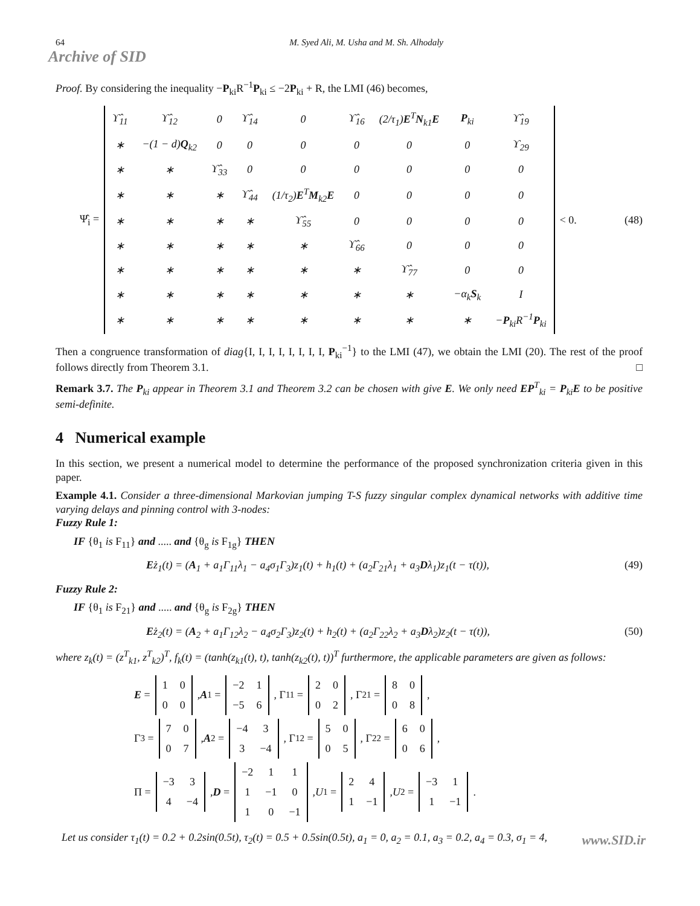64 M. Syed Ali, M. Usha and M. Sh. Alhodaly
Archive of SID
Proof. By considering the inequality −P<sub>ki</sub>R<sup>−1</sup>P<sub>ki</sub> ≤ −2P<sub>ki</sub> + R, the LMI (46) becomes,
Ψ̂<sub>i</sub> =
| ϒ̂<sub>11</sub> | ϒ̂<sub>12</sub> | 0 | ϒ̂<sub>14</sub> | 0 | ϒ̂<sub>16</sub> | (2/τ<sub>1</sub>) E<sup>T</sup> N<sub>k1</sub> E | P<sub>ki</sub> | ϒ̂<sub>19</sub> |
| ∗ | −(1 − d) Q<sub>k2</sub> | 0 | 0 | 0 | 0 | 0 | 0 | ϒ<sub>29</sub> |
| ∗ | ∗ | ϒ̂<sub>33</sub> | 0 | 0 | 0 | 0 | 0 | 0 |
| ∗ | ∗ | ∗ | ϒ̂<sub>44</sub> | (1/τ<sub>2</sub>) E<sup>T</sup> M<sub>k2</sub> E | 0 | 0 | 0 | 0 |
| ∗ | ∗ | ∗ | ∗ | ϒ̂<sub>55</sub> | 0 | 0 | 0 | 0 |
| ∗ | ∗ | ∗ | ∗ | ∗ | ϒ̂<sub>66</sub> | 0 | 0 | 0 |
| ∗ | ∗ | ∗ | ∗ | ∗ | ∗ | ϒ̂<sub>77</sub> | 0 | 0 |
| ∗ | ∗ | ∗ | ∗ | ∗ | ∗ | ∗ | −α<sub>k</sub> S<sub>k</sub> | I |
| ∗ | ∗ | ∗ | ∗ | ∗ | ∗ | ∗ | ∗ | − P<sub>ki</sub>R<sup>−1</sup> P<sub>ki</sub> |
< 0. (48)
Then a congruence transformation of diag{I, I, I, I, I, I, I, I, P<sub>ki</sub><sup>−1</sup>} to the LMI (47), we obtain the LMI (20). The rest of the proof follows directly from Theorem 3.1. □
Remark 3.7. The P<sub>ki</sub> appear in Theorem 3.1 and Theorem 3.2 can be chosen with give E. We only need EP<sup>T</sup><sub>ki</sub> = P<sub>ki</sub>E to be positive semi-definite.
4 Numerical example
In this section, we present a numerical model to determine the performance of the proposed synchronization criteria given in this paper.
Example 4.1. Consider a three-dimensional Markovian jumping T-S fuzzy singular complex dynamical networks with additive time varying delays and pinning control with 3-nodes:
Fuzzy Rule 1:
IF {θ<sub>1</sub> is F<sub>11</sub>} and ..... and {θ<sub>g</sub> is F<sub>1g</sub>} THEN
Eż<sub>1</sub>(t) = (A<sub>1</sub> + a<sub>1</sub>Γ<sub>11</sub>λ<sub>1</sub> − a<sub>4</sub>σ<sub>1</sub>Γ<sub>3</sub>)z<sub>1</sub>(t) + h<sub>1</sub>(t) + (a<sub>2</sub>Γ<sub>21</sub>λ<sub>1</sub> + a<sub>3</sub>Dλ<sub>1</sub>)z<sub>1</sub>(t − τ(t)), (49)
Fuzzy Rule 2:
IF {θ<sub>1</sub> is F<sub>21</sub>} and ..... and {θ<sub>g</sub> is F<sub>2g</sub>} THEN
Eż<sub>2</sub>(t) = (A<sub>2</sub> + a<sub>1</sub>Γ<sub>12</sub>λ<sub>2</sub> − a<sub>4</sub>σ<sub>2</sub>Γ<sub>3</sub>)z<sub>2</sub>(t) + h<sub>2</sub>(t) + (a<sub>2</sub>Γ<sub>22</sub>λ<sub>2</sub> + a<sub>3</sub>Dλ<sub>2</sub>)z<sub>2</sub>(t − τ(t)), (50)
where z<sub>k</sub>(t) = (z<sup>T</sup><sub>k1</sub>, z<sup>T</sup><sub>k2</sub>)<sup>T</sup>, f<sub>k</sub>(t) = (tanh(z<sub>k1</sub>(t), t), tanh(z<sub>k2</sub>(t), t))<sup>T</sup> furthermore, the applicable parameters are given as follows:
E =
| 1 | 0 |
| 0 | 0 |
, A<sub>1</sub> =
| −2 | 1 |
| −5 | 6 |
, Γ<sub>11</sub> =
| 2 | 0 |
| 0 | 2 |
, Γ<sub>21</sub> =
| 8 | 0 |
| 0 | 8 |
,
Γ<sub>3</sub> =
| 7 | 0 |
| 0 | 7 |
, A<sub>2</sub> =
| −4 | 3 |
| 3 | −4 |
, Γ<sub>12</sub> =
| 5 | 0 |
| 0 | 5 |
, Γ<sub>22</sub> =
| 6 | 0 |
| 0 | 6 |
,
Π =
| −3 | 3 |
| 4 | −4 |
, D =
| −2 | 1 | 1 |
| 1 | −1 | 0 |
| 1 | 0 | −1 |
, U<sub>1</sub> =
| 2 | 4 |
| 1 | −1 |
, U<sub>2</sub> =
| −3 | 1 |
| 1 | −1 |
.
Let us consider τ<sub>1</sub>(t) = 0.2 + 0.2sin(0.5t), τ<sub>2</sub>(t) = 0.5 + 0.5sin(0.5t), a<sub>1</sub> = 0, a<sub>2</sub> = 0.1, a<sub>3</sub> = 0.2, a<sub>4</sub> = 0.3, σ<sub>1</sub> = 4,
www.SID.ir